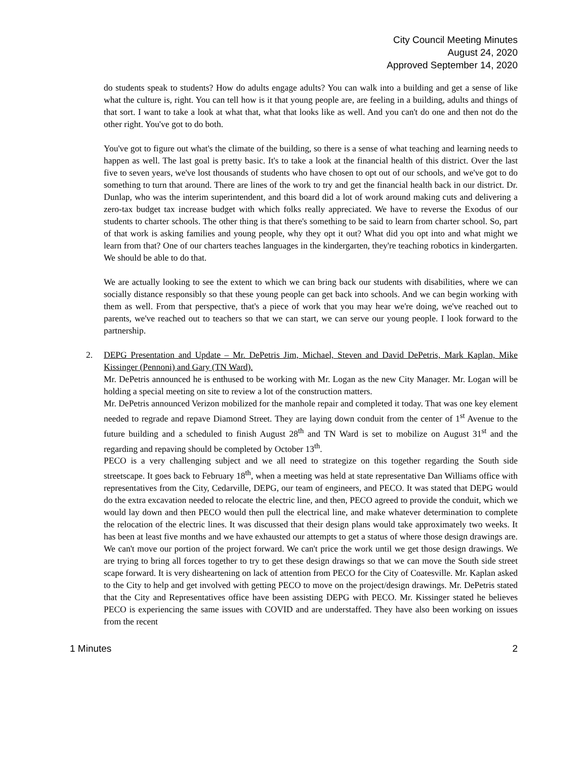City Council Meeting Minutes
August 24, 2020
Approved September 14, 2020
do students speak to students? How do adults engage adults? You can walk into a building and get a sense of like what the culture is, right. You can tell how is it that young people are, are feeling in a building, adults and things of that sort. I want to take a look at what that, what that looks like as well. And you can't do one and then not do the other right. You've got to do both.
You've got to figure out what's the climate of the building, so there is a sense of what teaching and learning needs to happen as well. The last goal is pretty basic. It's to take a look at the financial health of this district. Over the last five to seven years, we've lost thousands of students who have chosen to opt out of our schools, and we've got to do something to turn that around. There are lines of the work to try and get the financial health back in our district. Dr. Dunlap, who was the interim superintendent, and this board did a lot of work around making cuts and delivering a zero-tax budget tax increase budget with which folks really appreciated. We have to reverse the Exodus of our students to charter schools. The other thing is that there's something to be said to learn from charter school. So, part of that work is asking families and young people, why they opt it out? What did you opt into and what might we learn from that? One of our charters teaches languages in the kindergarten, they're teaching robotics in kindergarten. We should be able to do that.
We are actually looking to see the extent to which we can bring back our students with disabilities, where we can socially distance responsibly so that these young people can get back into schools. And we can begin working with them as well. From that perspective, that's a piece of work that you may hear we're doing, we've reached out to parents, we've reached out to teachers so that we can start, we can serve our young people. I look forward to the partnership.
2. DEPG Presentation and Update – Mr. DePetris Jim, Michael, Steven and David DePetris, Mark Kaplan, Mike Kissinger (Pennoni) and Gary (TN Ward).
Mr. DePetris announced he is enthused to be working with Mr. Logan as the new City Manager. Mr. Logan will be holding a special meeting on site to review a lot of the construction matters.
Mr. DePetris announced Verizon mobilized for the manhole repair and completed it today. That was one key element needed to regrade and repave Diamond Street. They are laying down conduit from the center of 1<sup>st</sup> Avenue to the future building and a scheduled to finish August 28<sup>th</sup> and TN Ward is set to mobilize on August 31<sup>st</sup> and the regarding and repaving should be completed by October 13<sup>th</sup>.
PECO is a very challenging subject and we all need to strategize on this together regarding the South side streetscape. It goes back to February 18<sup>th</sup>, when a meeting was held at state representative Dan Williams office with representatives from the City, Cedarville, DEPG, our team of engineers, and PECO. It was stated that DEPG would do the extra excavation needed to relocate the electric line, and then, PECO agreed to provide the conduit, which we would lay down and then PECO would then pull the electrical line, and make whatever determination to complete the relocation of the electric lines. It was discussed that their design plans would take approximately two weeks. It has been at least five months and we have exhausted our attempts to get a status of where those design drawings are. We can't move our portion of the project forward. We can't price the work until we get those design drawings. We are trying to bring all forces together to try to get these design drawings so that we can move the South side street scape forward. It is very disheartening on lack of attention from PECO for the City of Coatesville. Mr. Kaplan asked to the City to help and get involved with getting PECO to move on the project/design drawings. Mr. DePetris stated that the City and Representatives office have been assisting DEPG with PECO. Mr. Kissinger stated he believes PECO is experiencing the same issues with COVID and are understaffed. They have also been working on issues from the recent
1 Minutes 2